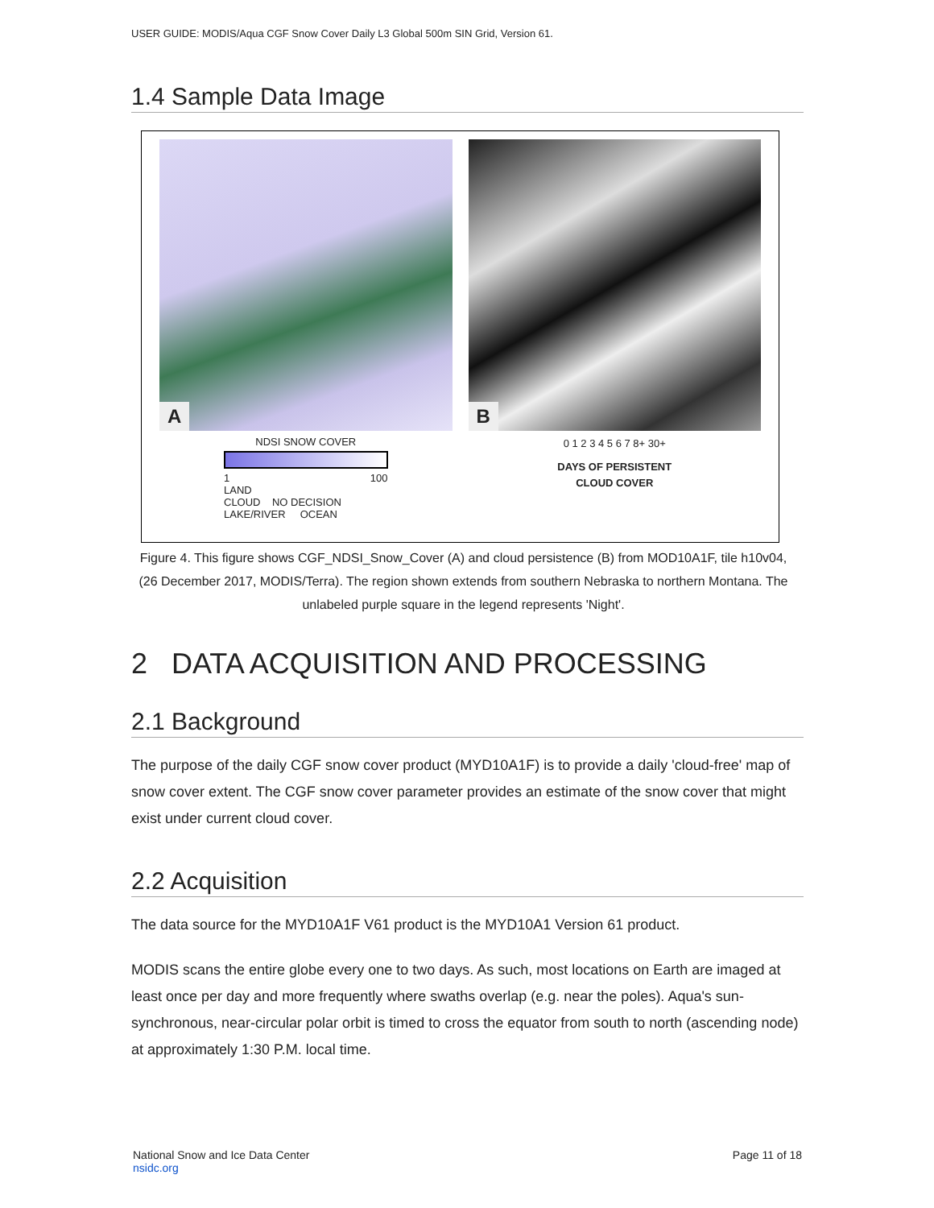USER GUIDE: MODIS/Aqua CGF Snow Cover Daily L3 Global 500m SIN Grid, Version 61.
1.4 Sample Data Image
A
NDSI SNOW COVER
1 100
LAND
CLOUD NO DECISION
LAKE/RIVER OCEAN
B
0 1 2 3 4 5 6 7 8+ 30+
DAYS OF PERSISTENT
CLOUD COVER
Figure 4. This figure shows CGF_NDSI_Snow_Cover (A) and cloud persistence (B) from MOD10A1F, tile h10v04, (26 December 2017, MODIS/Terra). The region shown extends from southern Nebraska to northern Montana. The unlabeled purple square in the legend represents 'Night'.
2 DATA ACQUISITION AND PROCESSING
2.1 Background
The purpose of the daily CGF snow cover product (MYD10A1F) is to provide a daily 'cloud-free' map of snow cover extent. The CGF snow cover parameter provides an estimate of the snow cover that might exist under current cloud cover.
2.2 Acquisition
The data source for the MYD10A1F V61 product is the MYD10A1 Version 61 product.
MODIS scans the entire globe every one to two days. As such, most locations on Earth are imaged at least once per day and more frequently where swaths overlap (e.g. near the poles). Aqua's sun-synchronous, near-circular polar orbit is timed to cross the equator from south to north (ascending node) at approximately 1:30 P.M. local time.
National Snow and Ice Data Center
nsidc.org
Page 11 of 18